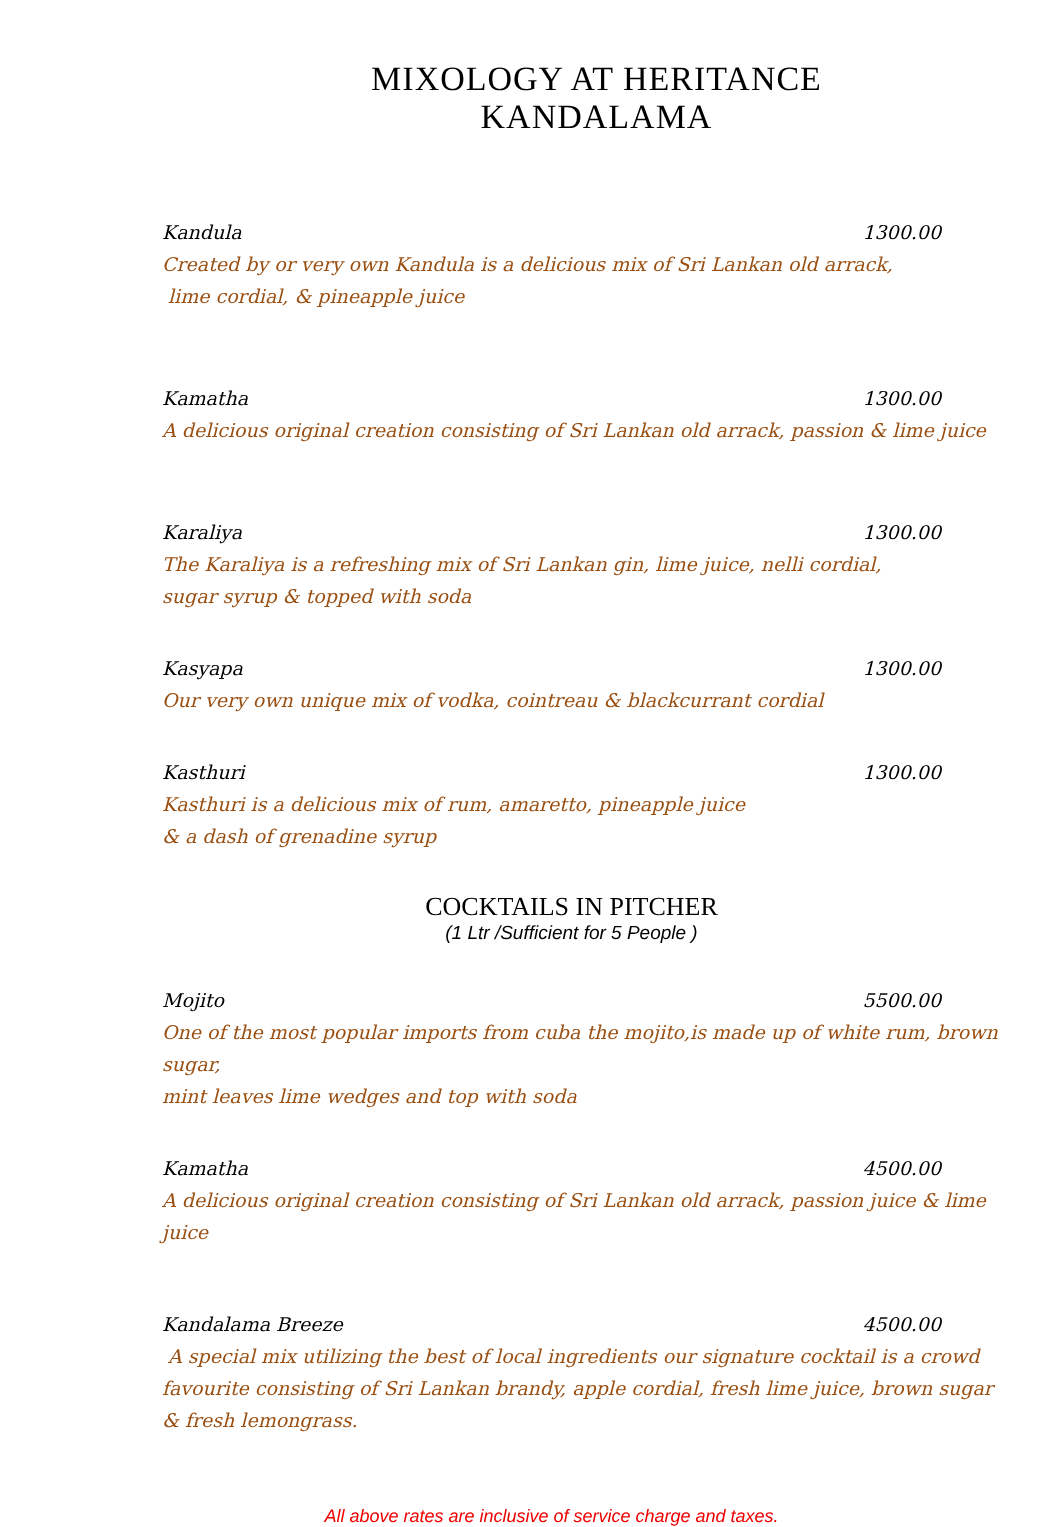MIXOLOGY AT HERITANCE KANDALAMA
Kandula 1300.00
Created by or very own Kandula is a delicious mix of Sri Lankan old arrack,
lime cordial, & pineapple juice
Kamatha 1300.00
A delicious original creation consisting of Sri Lankan old arrack, passion & lime juice
Karaliya 1300.00
The Karaliya is a refreshing mix of Sri Lankan gin, lime juice, nelli cordial,
sugar syrup & topped with soda
Kasyapa 1300.00
Our very own unique mix of vodka, cointreau & blackcurrant cordial
Kasthuri 1300.00
Kasthuri is a delicious mix of rum, amaretto, pineapple juice
& a dash of grenadine syrup
COCKTAILS IN PITCHER
(1 Ltr /Sufficient for 5 People )
Mojito 5500.00
One of the most popular imports from cuba the mojito,is made up of white rum, brown sugar,
mint leaves lime wedges and top with soda
Kamatha 4500.00
A delicious original creation consisting of Sri Lankan old arrack, passion juice & lime juice
Kandalama Breeze 4500.00
A special mix utilizing the best of local ingredients our signature cocktail is a crowd favourite consisting of Sri Lankan brandy, apple cordial, fresh lime juice, brown sugar & fresh lemongrass.
All above rates are inclusive of service charge and taxes.